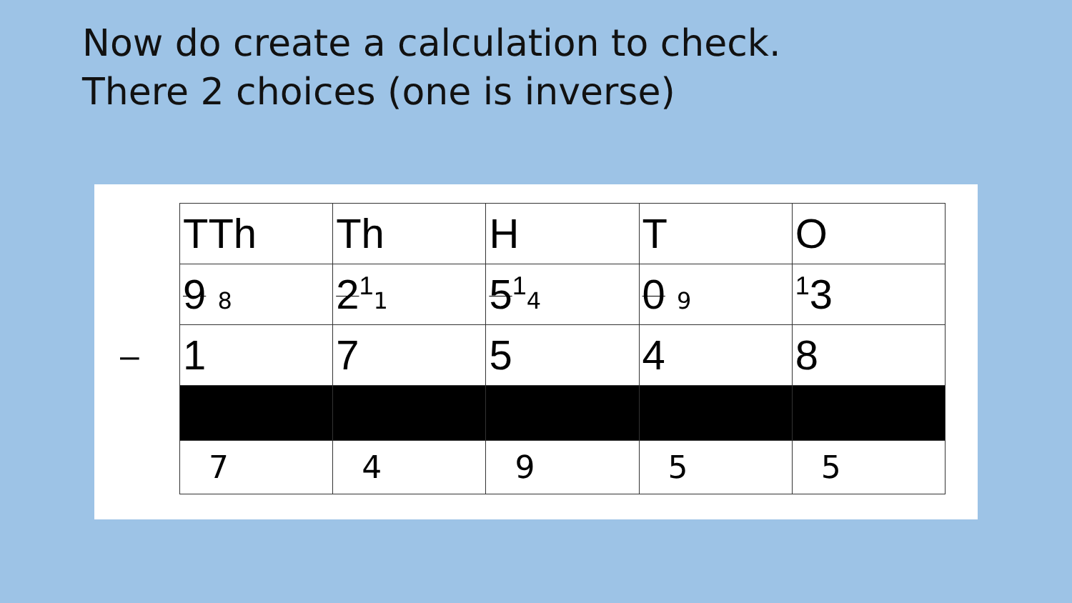Now do create a calculation to check.
There 2 choices (one is inverse)
–
| TTh | Th | H | T | O |
| 9 8 | 2<sup>1</sup> 1 | 5<sup>1</sup> 4 | 0 9 | <sup>1</sup> 3 |
| 1 | 7 | 5 | 4 | 8 |
| 7 | 4 | 9 | 5 | 5 |